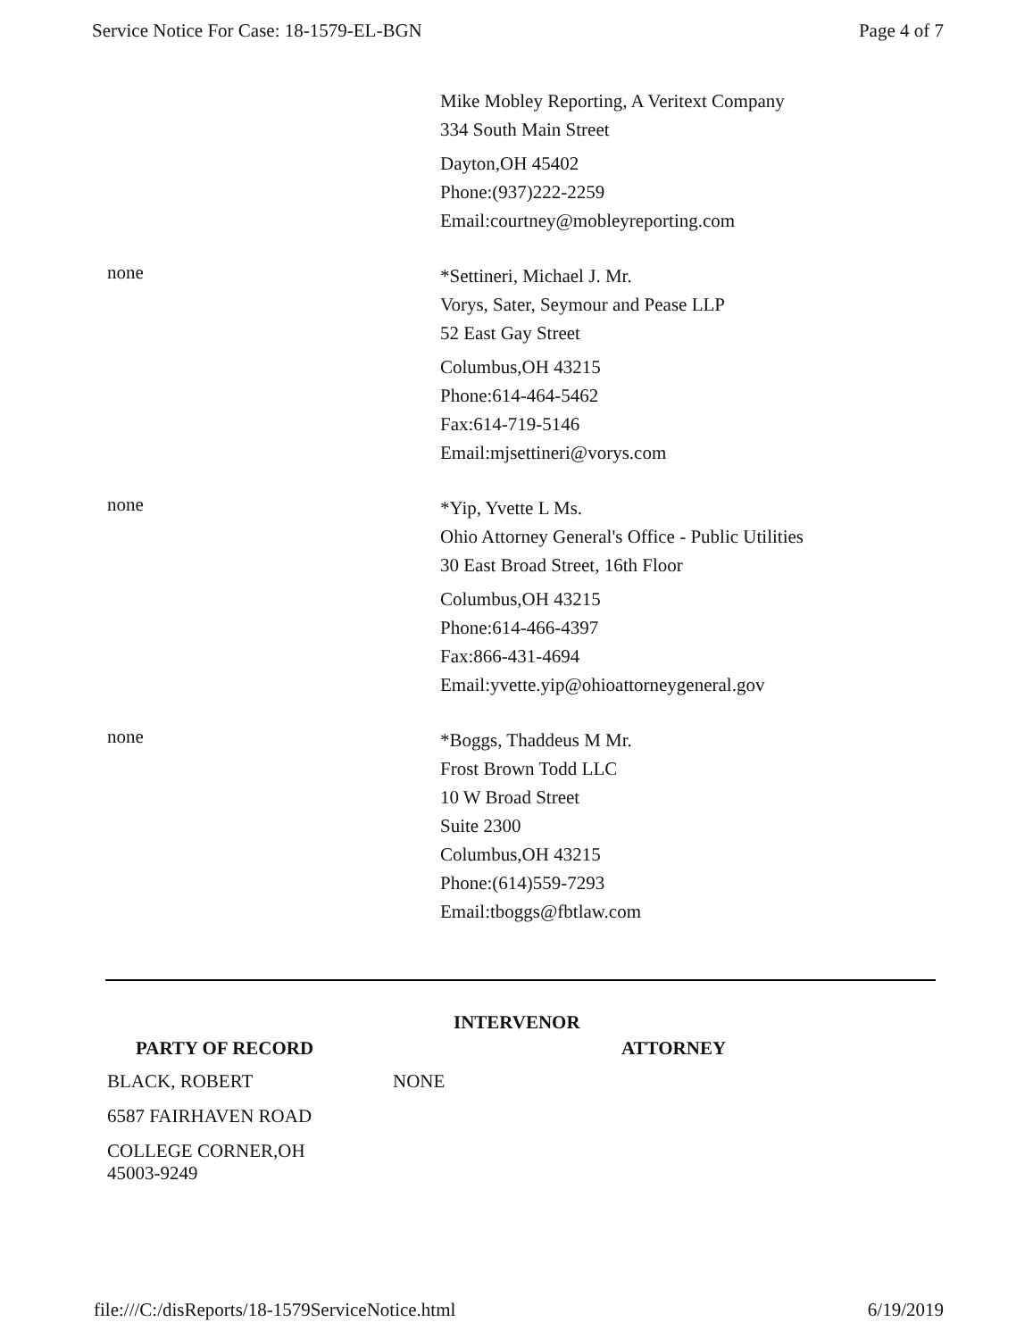Service Notice For Case: 18-1579-EL-BGN Page 4 of 7
Mike Mobley Reporting, A Veritext Company
334 South Main Street
Dayton,OH 45402
Phone:(937)222-2259
Email:courtney@mobleyreporting.com
none
*Settineri, Michael J. Mr.
Vorys, Sater, Seymour and Pease LLP
52 East Gay Street
Columbus,OH 43215
Phone:614-464-5462
Fax:614-719-5146
Email:mjsettineri@vorys.com
none
*Yip, Yvette L Ms.
Ohio Attorney General's Office - Public Utilities
30 East Broad Street, 16th Floor
Columbus,OH 43215
Phone:614-466-4397
Fax:866-431-4694
Email:yvette.yip@ohioattorneygeneral.gov
none
*Boggs, Thaddeus M Mr.
Frost Brown Todd LLC
10 W Broad Street
Suite 2300
Columbus,OH 43215
Phone:(614)559-7293
Email:tboggs@fbtlaw.com
INTERVENOR
| PARTY OF RECORD | ATTORNEY |
| --- | --- |
| BLACK, ROBERT | NONE |
| 6587 FAIRHAVEN ROAD | |
| COLLEGE CORNER,OH 45003-9249 | |
file:///C:/disReports/18-1579ServiceNotice.html 6/19/2019